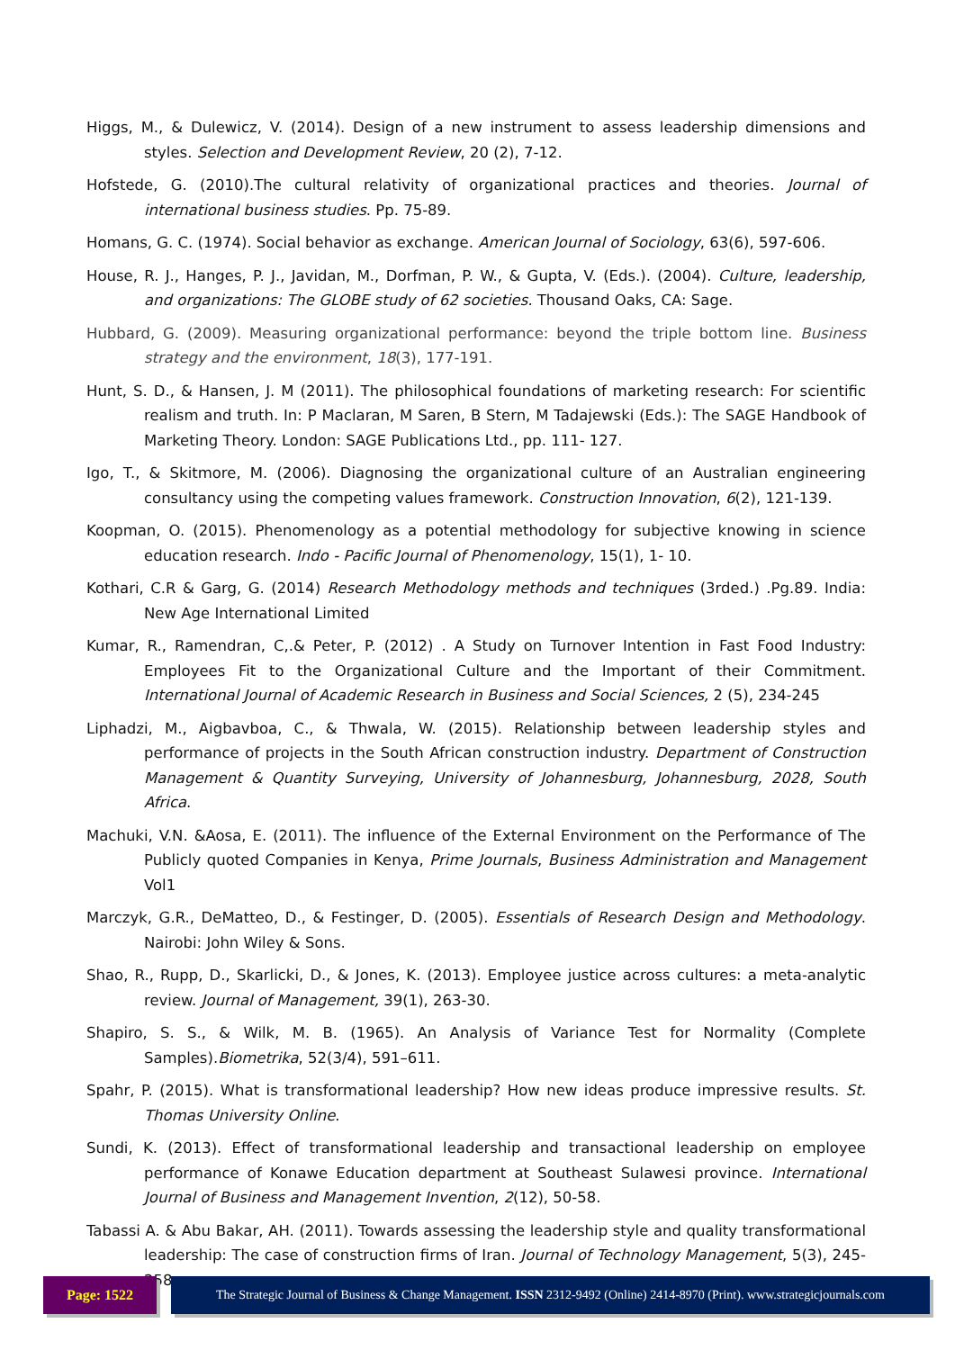Higgs, M., & Dulewicz, V. (2014). Design of a new instrument to assess leadership dimensions and styles. Selection and Development Review, 20 (2), 7-12.
Hofstede, G. (2010).The cultural relativity of organizational practices and theories. Journal of international business studies. Pp. 75-89.
Homans, G. C. (1974). Social behavior as exchange. American Journal of Sociology, 63(6), 597-606.
House, R. J., Hanges, P. J., Javidan, M., Dorfman, P. W., & Gupta, V. (Eds.). (2004). Culture, leadership, and organizations: The GLOBE study of 62 societies. Thousand Oaks, CA: Sage.
Hubbard, G. (2009). Measuring organizational performance: beyond the triple bottom line. Business strategy and the environment, 18(3), 177-191.
Hunt, S. D., & Hansen, J. M (2011). The philosophical foundations of marketing research: For scientific realism and truth. In: P Maclaran, M Saren, B Stern, M Tadajewski (Eds.): The SAGE Handbook of Marketing Theory. London: SAGE Publications Ltd., pp. 111- 127.
Igo, T., & Skitmore, M. (2006). Diagnosing the organizational culture of an Australian engineering consultancy using the competing values framework. Construction Innovation, 6(2), 121-139.
Koopman, O. (2015). Phenomenology as a potential methodology for subjective knowing in science education research. Indo - Pacific Journal of Phenomenology, 15(1), 1- 10.
Kothari, C.R & Garg, G. (2014) Research Methodology methods and techniques (3rded.) .Pg.89. India: New Age International Limited
Kumar, R., Ramendran, C,.& Peter, P. (2012) . A Study on Turnover Intention in Fast Food Industry: Employees Fit to the Organizational Culture and the Important of their Commitment. International Journal of Academic Research in Business and Social Sciences, 2 (5), 234-245
Liphadzi, M., Aigbavboa, C., & Thwala, W. (2015). Relationship between leadership styles and performance of projects in the South African construction industry. Department of Construction Management & Quantity Surveying, University of Johannesburg, Johannesburg, 2028, South Africa.
Machuki, V.N. &Aosa, E. (2011). The influence of the External Environment on the Performance of The Publicly quoted Companies in Kenya, Prime Journals, Business Administration and Management Vol1
Marczyk, G.R., DeMatteo, D., & Festinger, D. (2005). Essentials of Research Design and Methodology. Nairobi: John Wiley & Sons.
Shao, R., Rupp, D., Skarlicki, D., & Jones, K. (2013). Employee justice across cultures: a meta-analytic review. Journal of Management, 39(1), 263-30.
Shapiro, S. S., & Wilk, M. B. (1965). An Analysis of Variance Test for Normality (Complete Samples).Biometrika, 52(3/4), 591–611.
Spahr, P. (2015). What is transformational leadership? How new ideas produce impressive results. St. Thomas University Online.
Sundi, K. (2013). Effect of transformational leadership and transactional leadership on employee performance of Konawe Education department at Southeast Sulawesi province. International Journal of Business and Management Invention, 2(12), 50-58.
Tabassi A. & Abu Bakar, AH. (2011). Towards assessing the leadership style and quality transformational leadership: The case of construction firms of Iran. Journal of Technology Management, 5(3), 245-258.
Page: 1522 The Strategic Journal of Business & Change Management. ISSN 2312-9492 (Online) 2414-8970 (Print). www.strategicjournals.com